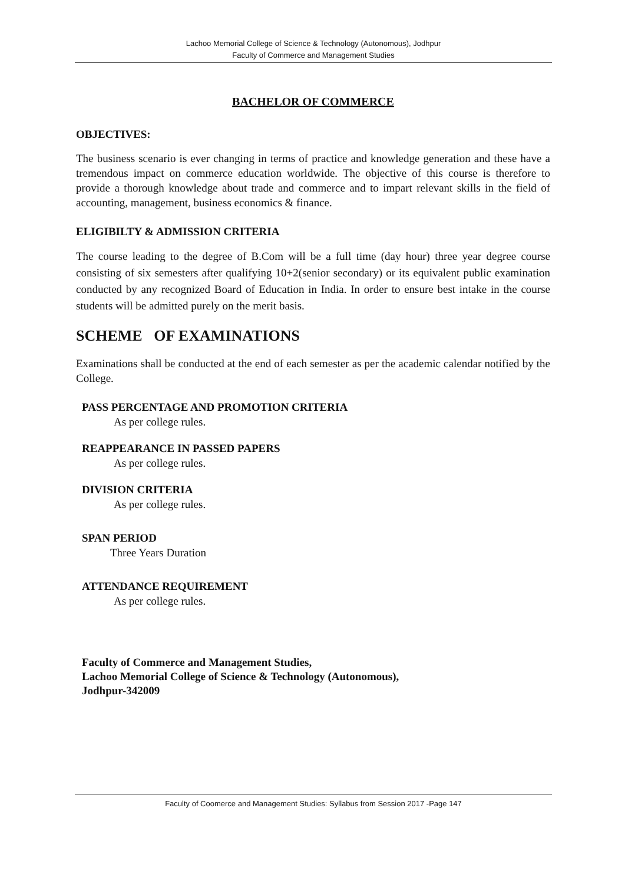Lachoo Memorial College of Science & Technology (Autonomous), Jodhpur
Faculty of Commerce and Management Studies
BACHELOR OF COMMERCE
OBJECTIVES:
The business scenario is ever changing in terms of practice and knowledge generation and these have a tremendous impact on commerce education worldwide. The objective of this course is therefore to provide a thorough knowledge about trade and commerce and to impart relevant skills in the field of accounting, management, business economics & finance.
ELIGIBILTY & ADMISSION CRITERIA
The course leading to the degree of B.Com will be a full time (day hour) three year degree course consisting of six semesters after qualifying 10+2(senior secondary) or its equivalent public examination conducted by any recognized Board of Education in India. In order to ensure best intake in the course students will be admitted purely on the merit basis.
SCHEME OF EXAMINATIONS
Examinations shall be conducted at the end of each semester as per the academic calendar notified by the College.
PASS PERCENTAGE AND PROMOTION CRITERIA
As per college rules.
REAPPEARANCE IN PASSED PAPERS
As per college rules.
DIVISION CRITERIA
As per college rules.
SPAN PERIOD
Three Years Duration
ATTENDANCE REQUIREMENT
As per college rules.
Faculty of Commerce and Management Studies,
Lachoo Memorial College of Science & Technology (Autonomous),
Jodhpur-342009
Faculty of Coomerce and Management Studies: Syllabus from Session 2017 -Page 147